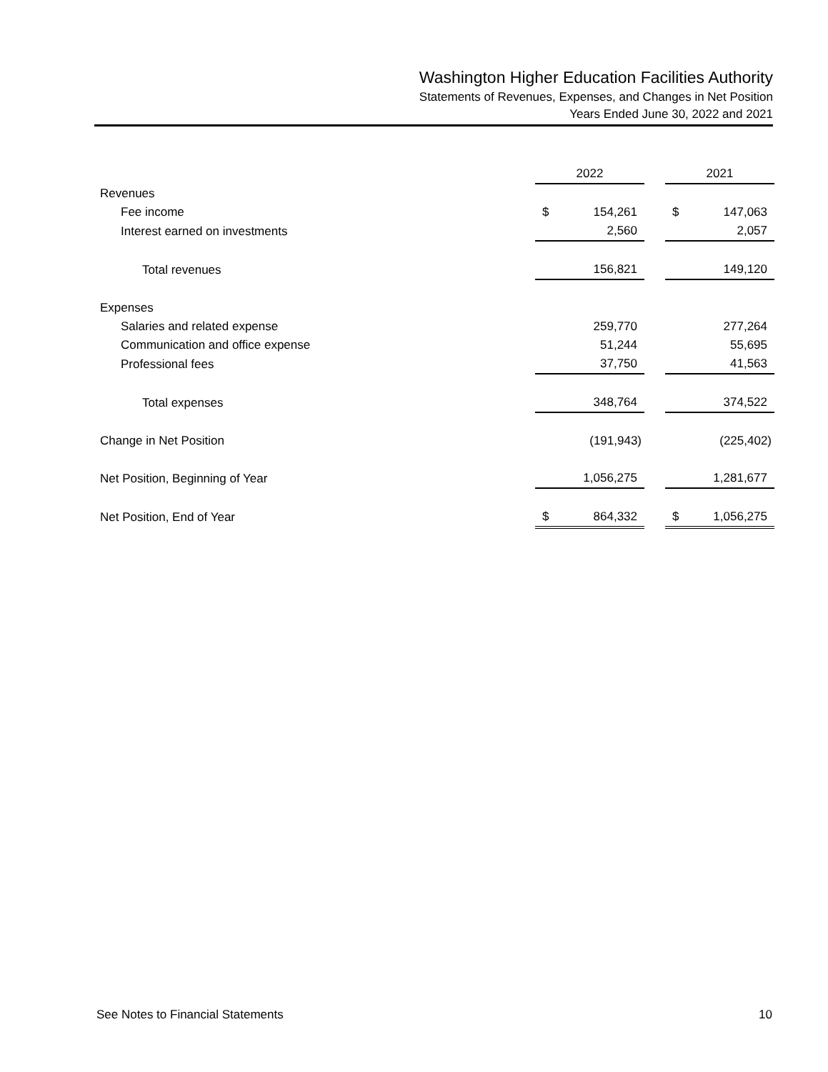Washington Higher Education Facilities Authority
Statements of Revenues, Expenses, and Changes in Net Position
Years Ended June 30, 2022 and 2021
| | 2022 | | 2021 |
| Revenues | | | |
| Fee income | $ 154,261 | | $ 147,063 |
| Interest earned on investments | 2,560 | | 2,057 |
| Total revenues | 156,821 | | 149,120 |
| Expenses | | | |
| Salaries and related expense | 259,770 | | 277,264 |
| Communication and office expense | 51,244 | | 55,695 |
| Professional fees | 37,750 | | 41,563 |
| Total expenses | 348,764 | | 374,522 |
| Change in Net Position | (191,943) | | (225,402) |
| Net Position, Beginning of Year | 1,056,275 | | 1,281,677 |
| Net Position, End of Year | $ 864,332 | | $ 1,056,275 |
See Notes to Financial Statements 10